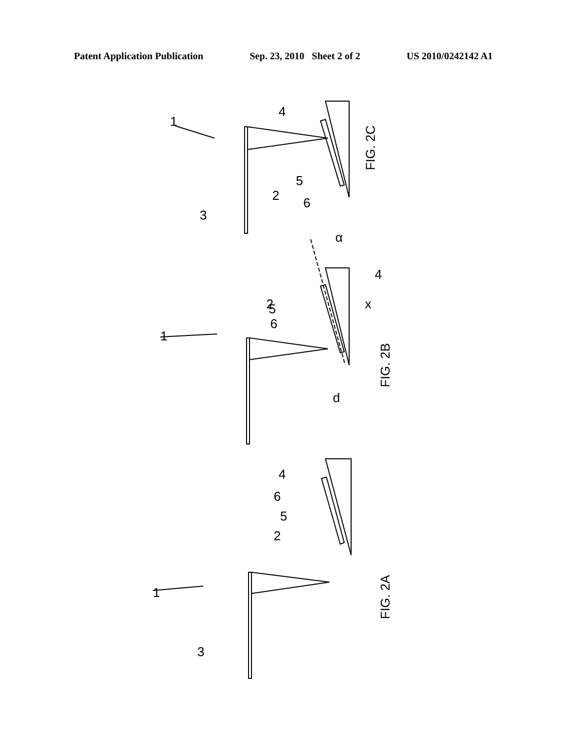Patent Application Publication Sep. 23, 2010 Sheet 2 of 2 US 2010/0242142 A1
FIG. 2C
FIG. 2B
FIG. 2A
1
3
2
5
6
4
1
5
6
2
4
α
x
d
1
3
2
5
6
4